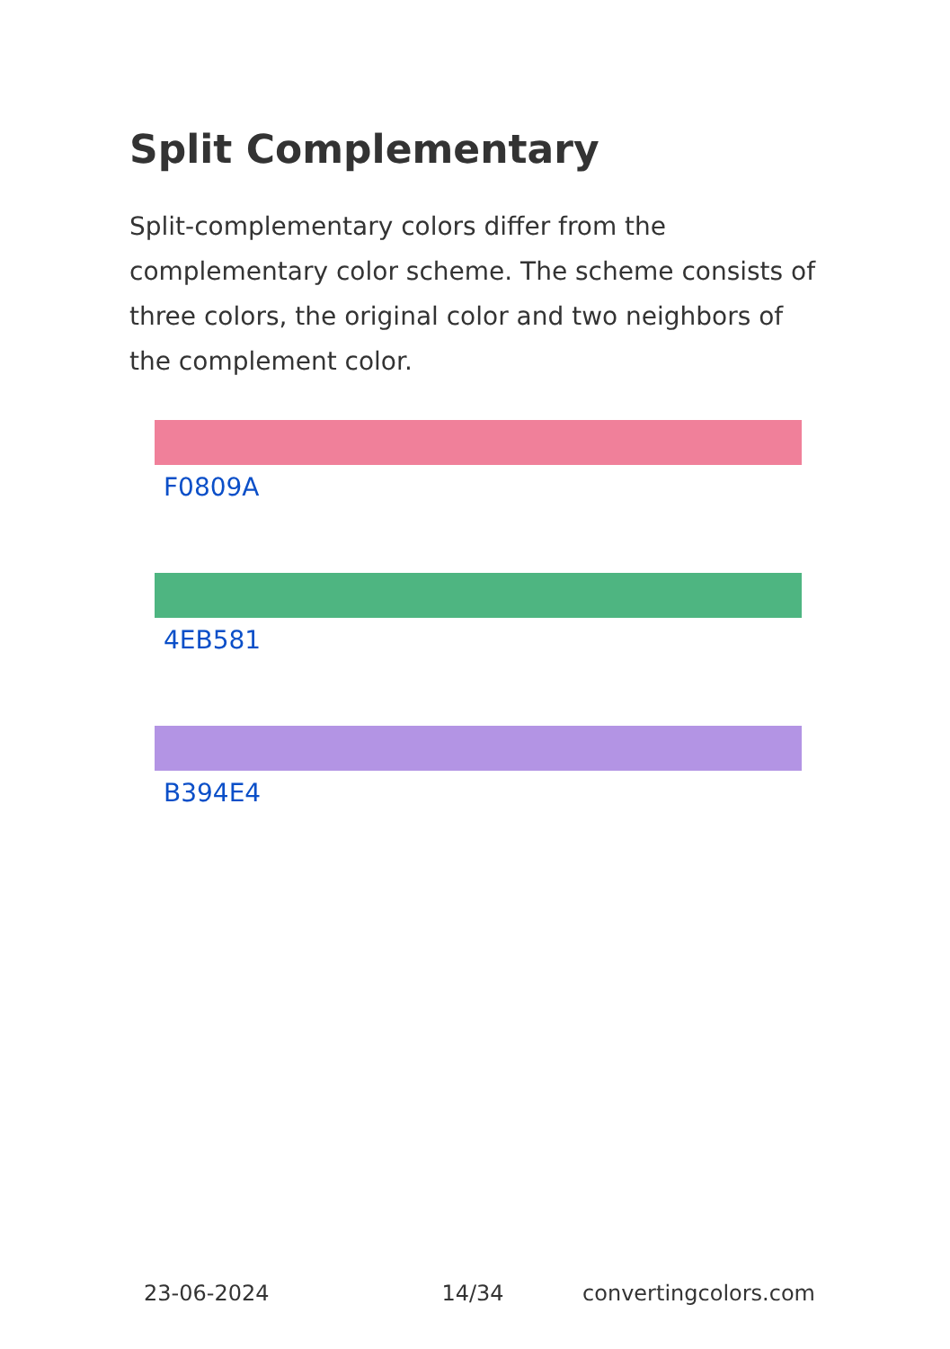Split Complementary
Split-complementary colors differ from the complementary color scheme. The scheme consists of three colors, the original color and two neighbors of the complement color.
F0809A
4EB581
B394E4
23-06-2024 14/34 convertingcolors.com